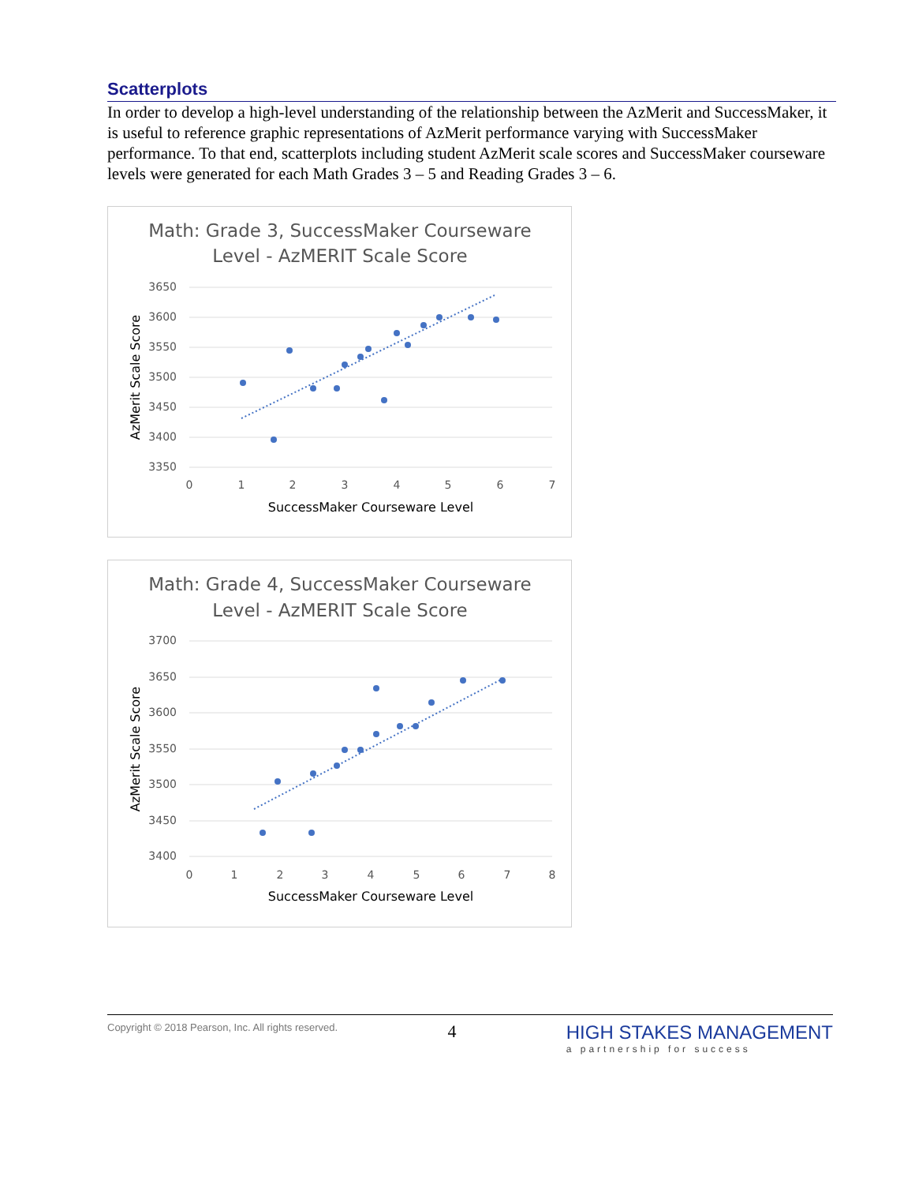Scatterplots
In order to develop a high-level understanding of the relationship between the AzMerit and SuccessMaker, it is useful to reference graphic representations of AzMerit performance varying with SuccessMaker performance. To that end, scatterplots including student AzMerit scale scores and SuccessMaker courseware levels were generated for each Math Grades 3 – 5 and Reading Grades 3 – 6.
Math: Grade 3, SuccessMaker Courseware
Level - AzMERIT Scale Score
3650
3600
3550
3500
3450
3400
3350
0
1
2
3
4
5
6
7
SuccessMaker Courseware Level
AzMerit Scale Score
Math: Grade 4, SuccessMaker Courseware
Level - AzMERIT Scale Score
3700
3650
3600
3550
3500
3450
3400
0
1
2
3
4
5
6
7
8
SuccessMaker Courseware Level
AzMerit Scale Score
Copyright © 2018 Pearson, Inc. All rights reserved.
4 HIGH STAKES MANAGEMENT
a partnership for success